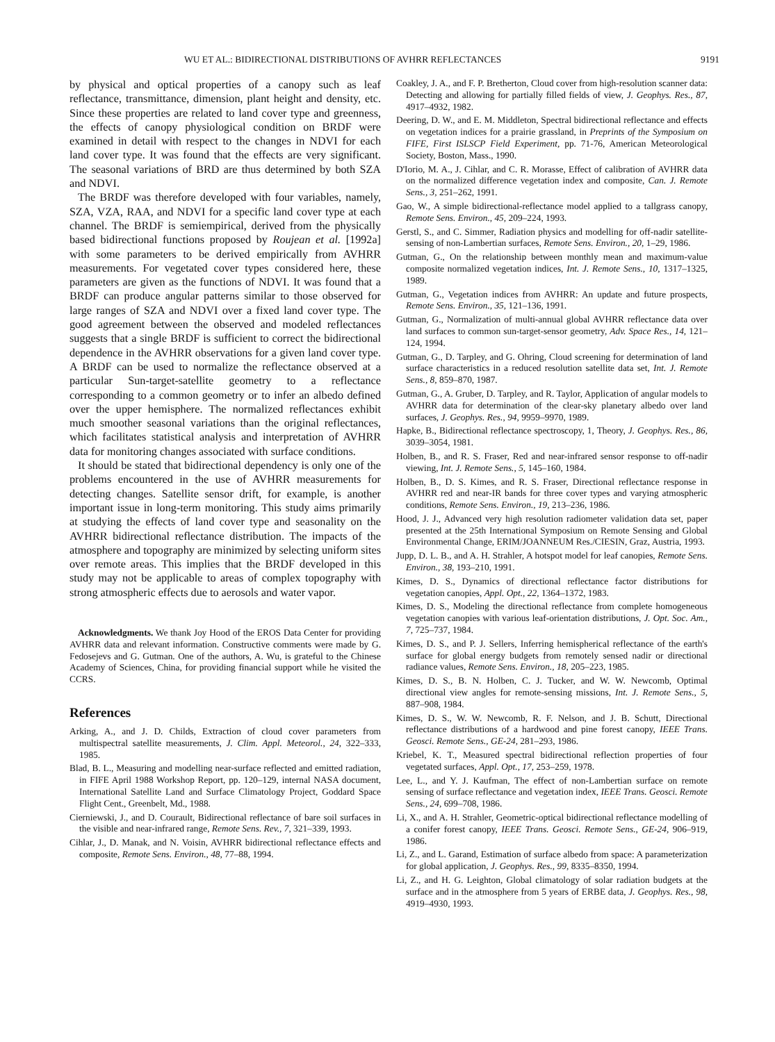WU ET AL.: BIDIRECTIONAL DISTRIBUTIONS OF AVHRR REFLECTANCES 9191
by physical and optical properties of a canopy such as leaf reflectance, transmittance, dimension, plant height and density, etc. Since these properties are related to land cover type and greenness, the effects of canopy physiological condition on BRDF were examined in detail with respect to the changes in NDVI for each land cover type. It was found that the effects are very significant. The seasonal variations of BRD are thus determined by both SZA and NDVI.
The BRDF was therefore developed with four variables, namely, SZA, VZA, RAA, and NDVI for a specific land cover type at each channel. The BRDF is semiempirical, derived from the physically based bidirectional functions proposed by Roujean et al. [1992a] with some parameters to be derived empirically from AVHRR measurements. For vegetated cover types considered here, these parameters are given as the functions of NDVI. It was found that a BRDF can produce angular patterns similar to those observed for large ranges of SZA and NDVI over a fixed land cover type. The good agreement between the observed and modeled reflectances suggests that a single BRDF is sufficient to correct the bidirectional dependence in the AVHRR observations for a given land cover type. A BRDF can be used to normalize the reflectance observed at a particular Sun-target-satellite geometry to a reflectance corresponding to a common geometry or to infer an albedo defined over the upper hemisphere. The normalized reflectances exhibit much smoother seasonal variations than the original reflectances, which facilitates statistical analysis and interpretation of AVHRR data for monitoring changes associated with surface conditions.
It should be stated that bidirectional dependency is only one of the problems encountered in the use of AVHRR measurements for detecting changes. Satellite sensor drift, for example, is another important issue in long-term monitoring. This study aims primarily at studying the effects of land cover type and seasonality on the AVHRR bidirectional reflectance distribution. The impacts of the atmosphere and topography are minimized by selecting uniform sites over remote areas. This implies that the BRDF developed in this study may not be applicable to areas of complex topography with strong atmospheric effects due to aerosols and water vapor.
Acknowledgments. We thank Joy Hood of the EROS Data Center for providing AVHRR data and relevant information. Constructive comments were made by G. Fedosejevs and G. Gutman. One of the authors, A. Wu, is grateful to the Chinese Academy of Sciences, China, for providing financial support while he visited the CCRS.
References
Arking, A., and J. D. Childs, Extraction of cloud cover parameters from multispectral satellite measurements, J. Clim. Appl. Meteorol., 24, 322–333, 1985.
Blad, B. L., Measuring and modelling near-surface reflected and emitted radiation, in FIFE April 1988 Workshop Report, pp. 120–129, internal NASA document, International Satellite Land and Surface Climatology Project, Goddard Space Flight Cent., Greenbelt, Md., 1988.
Cierniewski, J., and D. Courault, Bidirectional reflectance of bare soil surfaces in the visible and near-infrared range, Remote Sens. Rev., 7, 321–339, 1993.
Cihlar, J., D. Manak, and N. Voisin, AVHRR bidirectional reflectance effects and composite, Remote Sens. Environ., 48, 77–88, 1994.
Coakley, J. A., and F. P. Bretherton, Cloud cover from high-resolution scanner data: Detecting and allowing for partially filled fields of view, J. Geophys. Res., 87, 4917–4932, 1982.
Deering, D. W., and E. M. Middleton, Spectral bidirectional reflectance and effects on vegetation indices for a prairie grassland, in Preprints of the Symposium on FIFE, First ISLSCP Field Experiment, pp. 71-76, American Meteorological Society, Boston, Mass., 1990.
D'Iorio, M. A., J. Cihlar, and C. R. Morasse, Effect of calibration of AVHRR data on the normalized difference vegetation index and composite, Can. J. Remote Sens., 3, 251–262, 1991.
Gao, W., A simple bidirectional-reflectance model applied to a tallgrass canopy, Remote Sens. Environ., 45, 209–224, 1993.
Gerstl, S., and C. Simmer, Radiation physics and modelling for off-nadir satellite-sensing of non-Lambertian surfaces, Remote Sens. Environ., 20, 1–29, 1986.
Gutman, G., On the relationship between monthly mean and maximum-value composite normalized vegetation indices, Int. J. Remote Sens., 10, 1317–1325, 1989.
Gutman, G., Vegetation indices from AVHRR: An update and future prospects, Remote Sens. Environ., 35, 121–136, 1991.
Gutman, G., Normalization of multi-annual global AVHRR reflectance data over land surfaces to common sun-target-sensor geometry, Adv. Space Res., 14, 121–124, 1994.
Gutman, G., D. Tarpley, and G. Ohring, Cloud screening for determination of land surface characteristics in a reduced resolution satellite data set, Int. J. Remote Sens., 8, 859–870, 1987.
Gutman, G., A. Gruber, D. Tarpley, and R. Taylor, Application of angular models to AVHRR data for determination of the clear-sky planetary albedo over land surfaces, J. Geophys. Res., 94, 9959–9970, 1989.
Hapke, B., Bidirectional reflectance spectroscopy, 1, Theory, J. Geophys. Res., 86, 3039–3054, 1981.
Holben, B., and R. S. Fraser, Red and near-infrared sensor response to off-nadir viewing, Int. J. Remote Sens., 5, 145–160, 1984.
Holben, B., D. S. Kimes, and R. S. Fraser, Directional reflectance response in AVHRR red and near-IR bands for three cover types and varying atmospheric conditions, Remote Sens. Environ., 19, 213–236, 1986.
Hood, J. J., Advanced very high resolution radiometer validation data set, paper presented at the 25th International Symposium on Remote Sensing and Global Environmental Change, ERIM/JOANNEUM Res./CIESIN, Graz, Austria, 1993.
Jupp, D. L. B., and A. H. Strahler, A hotspot model for leaf canopies, Remote Sens. Environ., 38, 193–210, 1991.
Kimes, D. S., Dynamics of directional reflectance factor distributions for vegetation canopies, Appl. Opt., 22, 1364–1372, 1983.
Kimes, D. S., Modeling the directional reflectance from complete homogeneous vegetation canopies with various leaf-orientation distributions, J. Opt. Soc. Am., 7, 725–737, 1984.
Kimes, D. S., and P. J. Sellers, Inferring hemispherical reflectance of the earth's surface for global energy budgets from remotely sensed nadir or directional radiance values, Remote Sens. Environ., 18, 205–223, 1985.
Kimes, D. S., B. N. Holben, C. J. Tucker, and W. W. Newcomb, Optimal directional view angles for remote-sensing missions, Int. J. Remote Sens., 5, 887–908, 1984.
Kimes, D. S., W. W. Newcomb, R. F. Nelson, and J. B. Schutt, Directional reflectance distributions of a hardwood and pine forest canopy, IEEE Trans. Geosci. Remote Sens., GE-24, 281–293, 1986.
Kriebel, K. T., Measured spectral bidirectional reflection properties of four vegetated surfaces, Appl. Opt., 17, 253–259, 1978.
Lee, L., and Y. J. Kaufman, The effect of non-Lambertian surface on remote sensing of surface reflectance and vegetation index, IEEE Trans. Geosci. Remote Sens., 24, 699–708, 1986.
Li, X., and A. H. Strahler, Geometric-optical bidirectional reflectance modelling of a conifer forest canopy, IEEE Trans. Geosci. Remote Sens., GE-24, 906–919, 1986.
Li, Z., and L. Garand, Estimation of surface albedo from space: A parameterization for global application, J. Geophys. Res., 99, 8335–8350, 1994.
Li, Z., and H. G. Leighton, Global climatology of solar radiation budgets at the surface and in the atmosphere from 5 years of ERBE data, J. Geophys. Res., 98, 4919–4930, 1993.